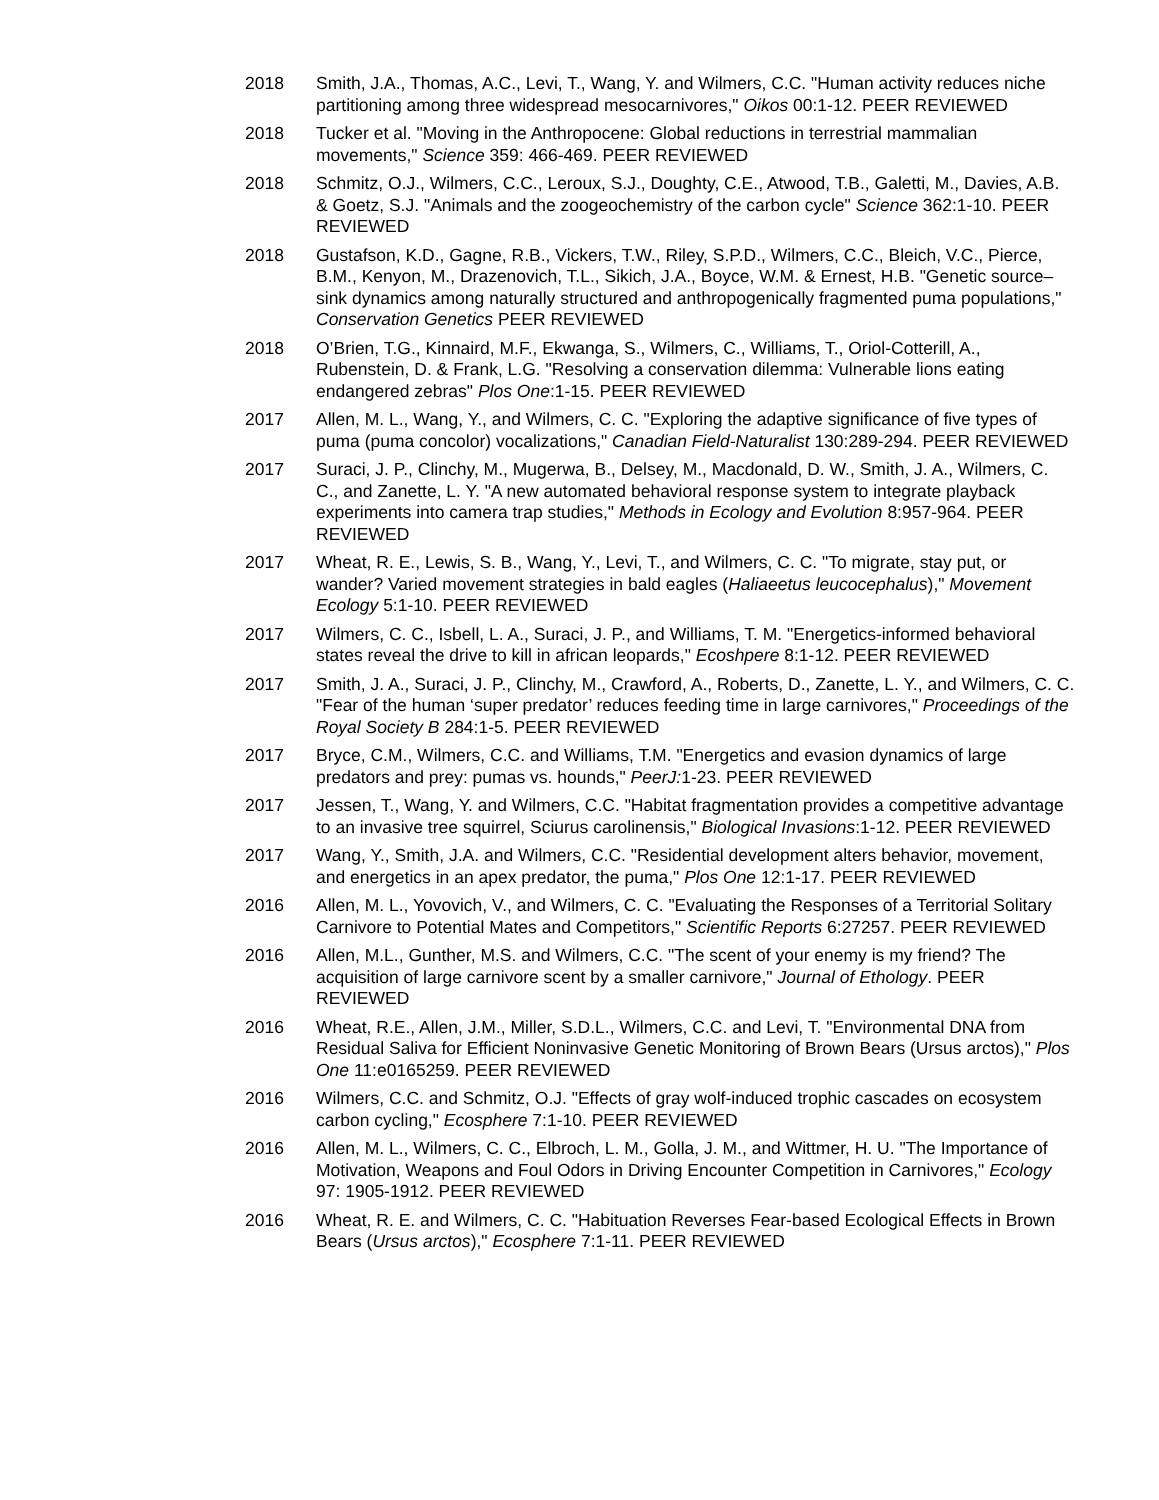2018 Smith, J.A., Thomas, A.C., Levi, T., Wang, Y. and Wilmers, C.C. "Human activity reduces niche partitioning among three widespread mesocarnivores," Oikos 00:1-12. PEER REVIEWED
2018 Tucker et al. "Moving in the Anthropocene: Global reductions in terrestrial mammalian movements," Science 359: 466-469. PEER REVIEWED
2018 Schmitz, O.J., Wilmers, C.C., Leroux, S.J., Doughty, C.E., Atwood, T.B., Galetti, M., Davies, A.B. & Goetz, S.J. "Animals and the zoogeochemistry of the carbon cycle" Science 362:1-10. PEER REVIEWED
2018 Gustafson, K.D., Gagne, R.B., Vickers, T.W., Riley, S.P.D., Wilmers, C.C., Bleich, V.C., Pierce, B.M., Kenyon, M., Drazenovich, T.L., Sikich, J.A., Boyce, W.M. & Ernest, H.B. "Genetic source–sink dynamics among naturally structured and anthropogenically fragmented puma populations," Conservation Genetics PEER REVIEWED
2018 O’Brien, T.G., Kinnaird, M.F., Ekwanga, S., Wilmers, C., Williams, T., Oriol-Cotterill, A., Rubenstein, D. & Frank, L.G. "Resolving a conservation dilemma: Vulnerable lions eating endangered zebras" Plos One:1-15. PEER REVIEWED
2017 Allen, M. L., Wang, Y., and Wilmers, C. C. "Exploring the adaptive significance of five types of puma (puma concolor) vocalizations," Canadian Field-Naturalist 130:289-294. PEER REVIEWED
2017 Suraci, J. P., Clinchy, M., Mugerwa, B., Delsey, M., Macdonald, D. W., Smith, J. A., Wilmers, C. C., and Zanette, L. Y. "A new automated behavioral response system to integrate playback experiments into camera trap studies," Methods in Ecology and Evolution 8:957-964. PEER REVIEWED
2017 Wheat, R. E., Lewis, S. B., Wang, Y., Levi, T., and Wilmers, C. C. "To migrate, stay put, or wander? Varied movement strategies in bald eagles (Haliaeetus leucocephalus)," Movement Ecology 5:1-10. PEER REVIEWED
2017 Wilmers, C. C., Isbell, L. A., Suraci, J. P., and Williams, T. M. "Energetics-informed behavioral states reveal the drive to kill in african leopards," Ecoshpere 8:1-12. PEER REVIEWED
2017 Smith, J. A., Suraci, J. P., Clinchy, M., Crawford, A., Roberts, D., Zanette, L. Y., and Wilmers, C. C. "Fear of the human ‘super predator’ reduces feeding time in large carnivores," Proceedings of the Royal Society B 284:1-5. PEER REVIEWED
2017 Bryce, C.M., Wilmers, C.C. and Williams, T.M. "Energetics and evasion dynamics of large predators and prey: pumas vs. hounds," PeerJ: 1-23. PEER REVIEWED
2017 Jessen, T., Wang, Y. and Wilmers, C.C. "Habitat fragmentation provides a competitive advantage to an invasive tree squirrel, Sciurus carolinensis," Biological Invasions:1-12. PEER REVIEWED
2017 Wang, Y., Smith, J.A. and Wilmers, C.C. "Residential development alters behavior, movement, and energetics in an apex predator, the puma," Plos One 12:1-17. PEER REVIEWED
2016 Allen, M. L., Yovovich, V., and Wilmers, C. C. "Evaluating the Responses of a Territorial Solitary Carnivore to Potential Mates and Competitors," Scientific Reports 6:27257. PEER REVIEWED
2016 Allen, M.L., Gunther, M.S. and Wilmers, C.C. "The scent of your enemy is my friend? The acquisition of large carnivore scent by a smaller carnivore," Journal of Ethology. PEER REVIEWED
2016 Wheat, R.E., Allen, J.M., Miller, S.D.L., Wilmers, C.C. and Levi, T. "Environmental DNA from Residual Saliva for Efficient Noninvasive Genetic Monitoring of Brown Bears (Ursus arctos)," Plos One 11:e0165259. PEER REVIEWED
2016 Wilmers, C.C. and Schmitz, O.J. "Effects of gray wolf-induced trophic cascades on ecosystem carbon cycling," Ecosphere 7:1-10. PEER REVIEWED
2016 Allen, M. L., Wilmers, C. C., Elbroch, L. M., Golla, J. M., and Wittmer, H. U. "The Importance of Motivation, Weapons and Foul Odors in Driving Encounter Competition in Carnivores," Ecology 97: 1905-1912. PEER REVIEWED
2016 Wheat, R. E. and Wilmers, C. C. "Habituation Reverses Fear-based Ecological Effects in Brown Bears (Ursus arctos)," Ecosphere 7:1-11. PEER REVIEWED